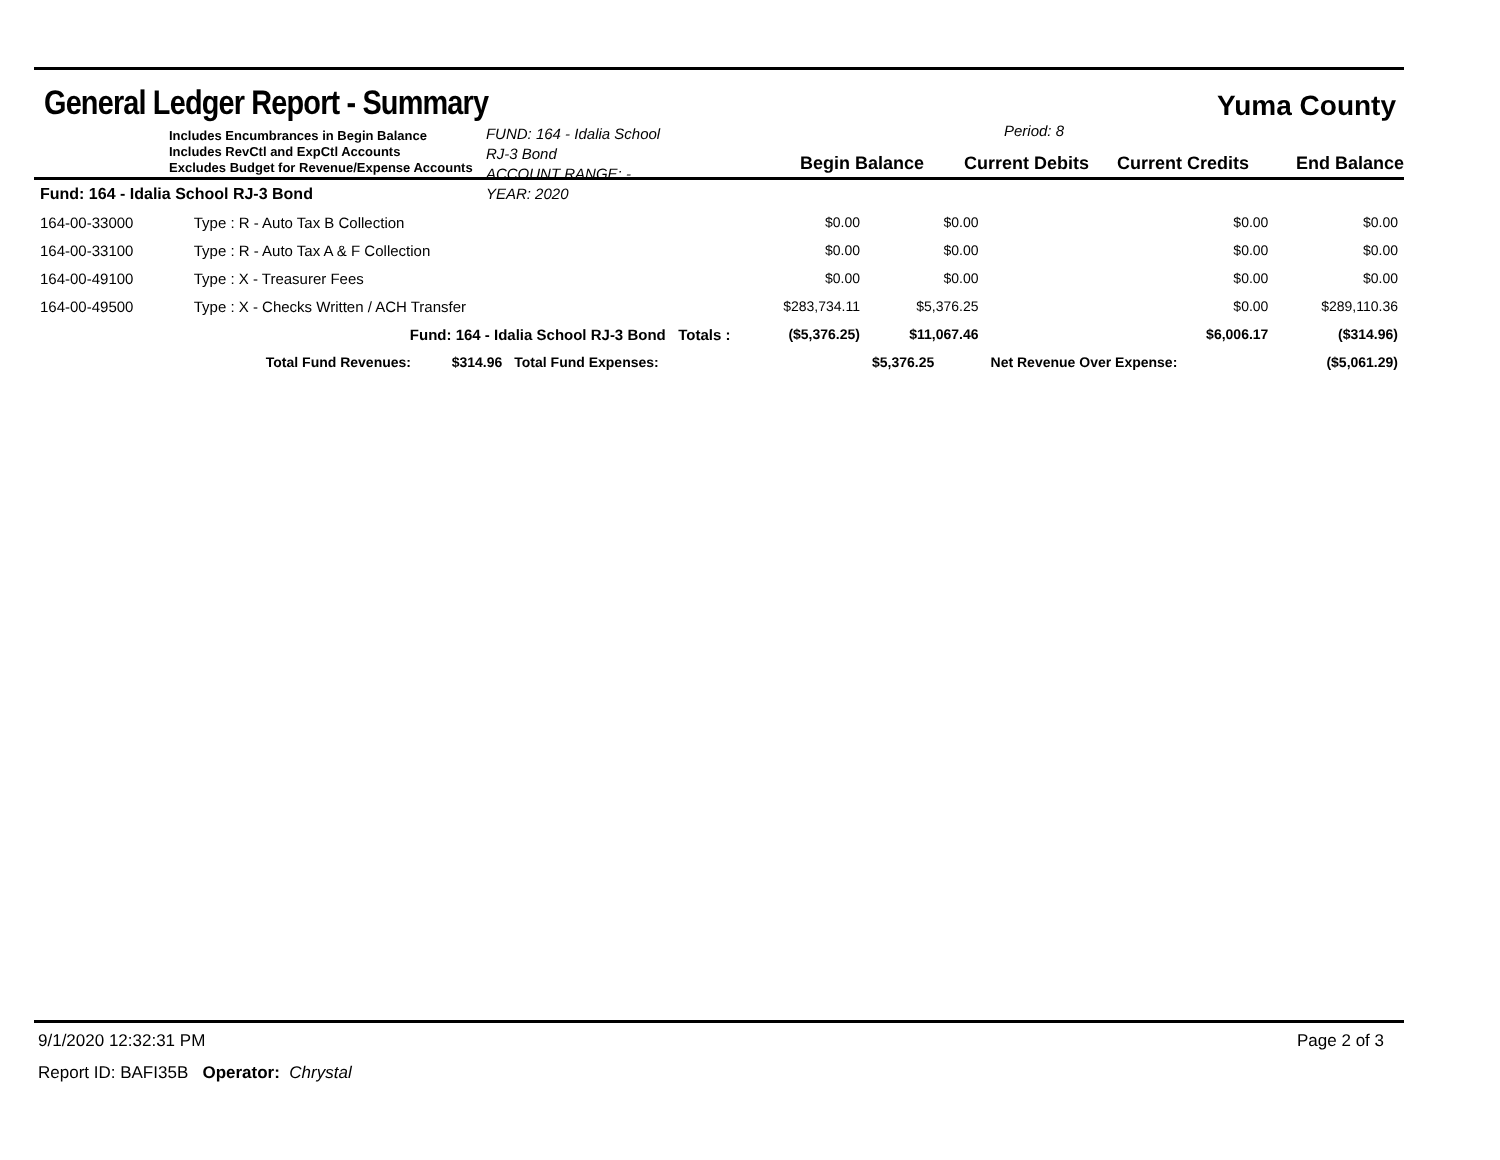General Ledger Report - Summary
Yuma County
Includes Encumbrances in Begin Balance
Includes RevCtl and ExpCtl Accounts
Excludes Budget for Revenue/Expense Accounts
FUND: 164 - Idalia School RJ-3 Bond
ACCOUNT RANGE: -
YEAR: 2020
Period: 8
Begin Balance Current Debits Current Credits End Balance
| Fund: 164 - Idalia School RJ-3 Bond | | | | | | | |
| 164-00-33000 | Type : R - Auto Tax B Collection | | | $0.00 | $0.00 | $0.00 | $0.00 |
| 164-00-33100 | Type : R - Auto Tax A & F Collection | | | $0.00 | $0.00 | $0.00 | $0.00 |
| 164-00-49100 | Type : X - Treasurer Fees | | | $0.00 | $0.00 | $0.00 | $0.00 |
| 164-00-49500 | Type : X - Checks Written / ACH Transfer | | | $283,734.11 | $5,376.25 | $0.00 | $289,110.36 |
| | Fund: 164 - Idalia School RJ-3 Bond Totals : | | | ($5,376.25) | $11,067.46 | $6,006.17 | ($314.96) |
| | Total Fund Revenues: | $314.96 | Total Fund Expenses: | | $5,376.25 | Net Revenue Over Expense: | ($5,061.29) |
9/1/2020 12:32:31 PM Page 2 of 3
Report ID: BAFI35B Operator: Chrystal